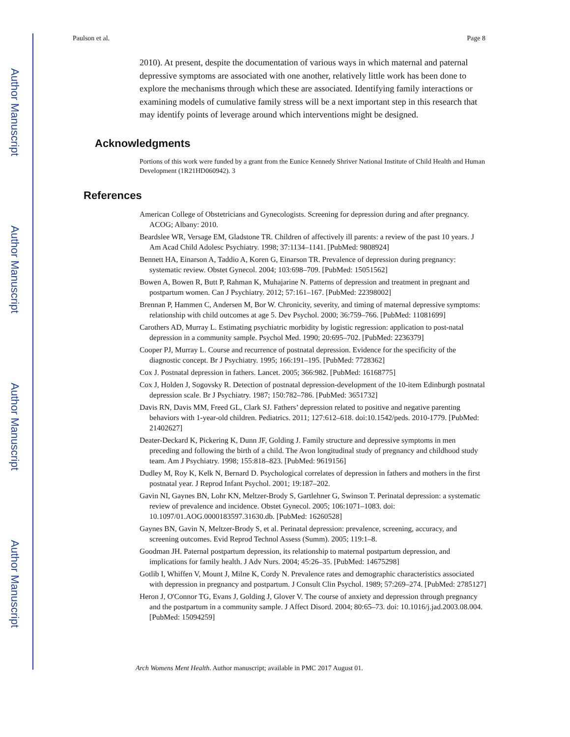Author Manuscript
Author Manuscript
Author Manuscript
Author Manuscript
Paulson et al. Page 8
2010). At present, despite the documentation of various ways in which maternal and paternal depressive symptoms are associated with one another, relatively little work has been done to explore the mechanisms through which these are associated. Identifying family interactions or examining models of cumulative family stress will be a next important step in this research that may identify points of leverage around which interventions might be designed.
Acknowledgments
Portions of this work were funded by a grant from the Eunice Kennedy Shriver National Institute of Child Health and Human Development (1R21HD060942). 3
References
American College of Obstetricians and Gynecologists. Screening for depression during and after pregnancy. ACOG; Albany: 2010.
Beardslee WR, Versage EM, Gladstone TR. Children of affectively ill parents: a review of the past 10 years. J Am Acad Child Adolesc Psychiatry. 1998; 37:1134–1141. [PubMed: 9808924]
Bennett HA, Einarson A, Taddio A, Koren G, Einarson TR. Prevalence of depression during pregnancy: systematic review. Obstet Gynecol. 2004; 103:698–709. [PubMed: 15051562]
Bowen A, Bowen R, Butt P, Rahman K, Muhajarine N. Patterns of depression and treatment in pregnant and postpartum women. Can J Psychiatry. 2012; 57:161–167. [PubMed: 22398002]
Brennan P, Hammen C, Andersen M, Bor W. Chronicity, severity, and timing of maternal depressive symptoms: relationship with child outcomes at age 5. Dev Psychol. 2000; 36:759–766. [PubMed: 11081699]
Carothers AD, Murray L. Estimating psychiatric morbidity by logistic regression: application to post-natal depression in a community sample. Psychol Med. 1990; 20:695–702. [PubMed: 2236379]
Cooper PJ, Murray L. Course and recurrence of postnatal depression. Evidence for the specificity of the diagnostic concept. Br J Psychiatry. 1995; 166:191–195. [PubMed: 7728362]
Cox J. Postnatal depression in fathers. Lancet. 2005; 366:982. [PubMed: 16168775]
Cox J, Holden J, Sogovsky R. Detection of postnatal depression-development of the 10-item Edinburgh postnatal depression scale. Br J Psychiatry. 1987; 150:782–786. [PubMed: 3651732]
Davis RN, Davis MM, Freed GL, Clark SJ. Fathers’ depression related to positive and negative parenting behaviors with 1-year-old children. Pediatrics. 2011; 127:612–618. doi:10.1542/peds. 2010-1779. [PubMed: 21402627]
Deater-Deckard K, Pickering K, Dunn JF, Golding J. Family structure and depressive symptoms in men preceding and following the birth of a child. The Avon longitudinal study of pregnancy and childhood study team. Am J Psychiatry. 1998; 155:818–823. [PubMed: 9619156]
Dudley M, Roy K, Kelk N, Bernard D. Psychological correlates of depression in fathers and mothers in the first postnatal year. J Reprod Infant Psychol. 2001; 19:187–202.
Gavin NI, Gaynes BN, Lohr KN, Meltzer-Brody S, Gartlehner G, Swinson T. Perinatal depression: a systematic review of prevalence and incidence. Obstet Gynecol. 2005; 106:1071–1083. doi: 10.1097/01.AOG.0000183597.31630.db. [PubMed: 16260528]
Gaynes BN, Gavin N, Meltzer-Brody S, et al. Perinatal depression: prevalence, screening, accuracy, and screening outcomes. Evid Reprod Technol Assess (Summ). 2005; 119:1–8.
Goodman JH. Paternal postpartum depression, its relationship to maternal postpartum depression, and implications for family health. J Adv Nurs. 2004; 45:26–35. [PubMed: 14675298]
Gotlib I, Whiffen V, Mount J, Milne K, Cordy N. Prevalence rates and demographic characteristics associated with depression in pregnancy and postpartum. J Consult Clin Psychol. 1989; 57:269–274. [PubMed: 2785127]
Heron J, O'Connor TG, Evans J, Golding J, Glover V. The course of anxiety and depression through pregnancy and the postpartum in a community sample. J Affect Disord. 2004; 80:65–73. doi: 10.1016/j.jad.2003.08.004. [PubMed: 15094259]
Arch Womens Ment Health. Author manuscript; available in PMC 2017 August 01.